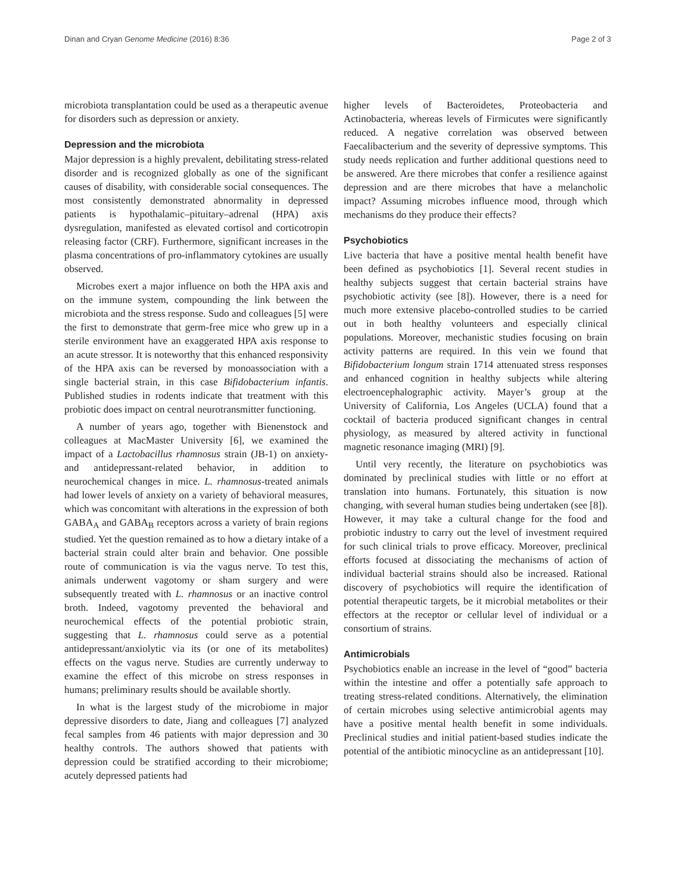Dinan and Cryan Genome Medicine (2016) 8:36 Page 2 of 3
microbiota transplantation could be used as a therapeutic avenue for disorders such as depression or anxiety.
Depression and the microbiota
Major depression is a highly prevalent, debilitating stress-related disorder and is recognized globally as one of the significant causes of disability, with considerable social consequences. The most consistently demonstrated abnormality in depressed patients is hypothalamic–pituitary–adrenal (HPA) axis dysregulation, manifested as elevated cortisol and corticotropin releasing factor (CRF). Furthermore, significant increases in the plasma concentrations of pro-inflammatory cytokines are usually observed.
Microbes exert a major influence on both the HPA axis and on the immune system, compounding the link between the microbiota and the stress response. Sudo and colleagues [5] were the first to demonstrate that germ-free mice who grew up in a sterile environment have an exaggerated HPA axis response to an acute stressor. It is noteworthy that this enhanced responsivity of the HPA axis can be reversed by monoassociation with a single bacterial strain, in this case Bifidobacterium infantis. Published studies in rodents indicate that treatment with this probiotic does impact on central neurotransmitter functioning.
A number of years ago, together with Bienenstock and colleagues at MacMaster University [6], we examined the impact of a Lactobacillus rhamnosus strain (JB-1) on anxiety- and antidepressant-related behavior, in addition to neurochemical changes in mice. L. rhamnosus-treated animals had lower levels of anxiety on a variety of behavioral measures, which was concomitant with alterations in the expression of both GABA<sub>A</sub> and GABA<sub>B</sub> receptors across a variety of brain regions studied. Yet the question remained as to how a dietary intake of a bacterial strain could alter brain and behavior. One possible route of communication is via the vagus nerve. To test this, animals underwent vagotomy or sham surgery and were subsequently treated with L. rhamnosus or an inactive control broth. Indeed, vagotomy prevented the behavioral and neurochemical effects of the potential probiotic strain, suggesting that L. rhamnosus could serve as a potential antidepressant/anxiolytic via its (or one of its metabolites) effects on the vagus nerve. Studies are currently underway to examine the effect of this microbe on stress responses in humans; preliminary results should be available shortly.
In what is the largest study of the microbiome in major depressive disorders to date, Jiang and colleagues [7] analyzed fecal samples from 46 patients with major depression and 30 healthy controls. The authors showed that patients with depression could be stratified according to their microbiome; acutely depressed patients had
higher levels of Bacteroidetes, Proteobacteria and Actinobacteria, whereas levels of Firmicutes were significantly reduced. A negative correlation was observed between Faecalibacterium and the severity of depressive symptoms. This study needs replication and further additional questions need to be answered. Are there microbes that confer a resilience against depression and are there microbes that have a melancholic impact? Assuming microbes influence mood, through which mechanisms do they produce their effects?
Psychobiotics
Live bacteria that have a positive mental health benefit have been defined as psychobiotics [1]. Several recent studies in healthy subjects suggest that certain bacterial strains have psychobiotic activity (see [8]). However, there is a need for much more extensive placebo-controlled studies to be carried out in both healthy volunteers and especially clinical populations. Moreover, mechanistic studies focusing on brain activity patterns are required. In this vein we found that Bifidobacterium longum strain 1714 attenuated stress responses and enhanced cognition in healthy subjects while altering electroencephalographic activity. Mayer’s group at the University of California, Los Angeles (UCLA) found that a cocktail of bacteria produced significant changes in central physiology, as measured by altered activity in functional magnetic resonance imaging (MRI) [9].
Until very recently, the literature on psychobiotics was dominated by preclinical studies with little or no effort at translation into humans. Fortunately, this situation is now changing, with several human studies being undertaken (see [8]). However, it may take a cultural change for the food and probiotic industry to carry out the level of investment required for such clinical trials to prove efficacy. Moreover, preclinical efforts focused at dissociating the mechanisms of action of individual bacterial strains should also be increased. Rational discovery of psychobiotics will require the identification of potential therapeutic targets, be it microbial metabolites or their effectors at the receptor or cellular level of individual or a consortium of strains.
Antimicrobials
Psychobiotics enable an increase in the level of “good” bacteria within the intestine and offer a potentially safe approach to treating stress-related conditions. Alternatively, the elimination of certain microbes using selective antimicrobial agents may have a positive mental health benefit in some individuals. Preclinical studies and initial patient-based studies indicate the potential of the antibiotic minocycline as an antidepressant [10].